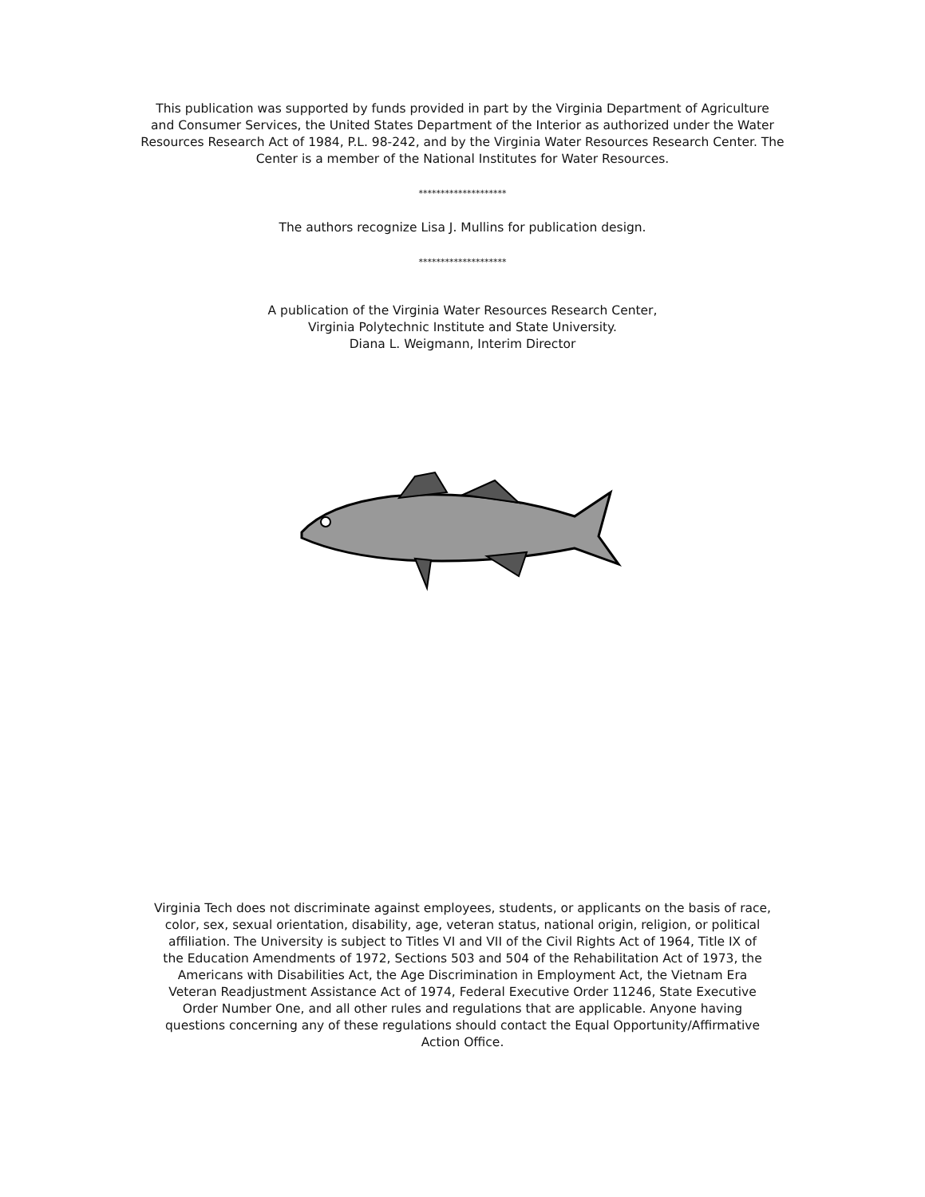This publication was supported by funds provided in part by the Virginia Department of Agriculture
and Consumer Services, the United States Department of the Interior as authorized under the Water
Resources Research Act of 1984, P.L. 98-242, and by the Virginia Water Resources Research Center. The
Center is a member of the National Institutes for Water Resources.
********************
The authors recognize Lisa J. Mullins for publication design.
********************
A publication of the Virginia Water Resources Research Center,
Virginia Polytechnic Institute and State University.
Diana L. Weigmann, Interim Director
Virginia Tech does not discriminate against employees, students, or applicants on the basis of race,
color, sex, sexual orientation, disability, age, veteran status, national origin, religion, or political
affiliation. The University is subject to Titles VI and VII of the Civil Rights Act of 1964, Title IX of
the Education Amendments of 1972, Sections 503 and 504 of the Rehabilitation Act of 1973, the
Americans with Disabilities Act, the Age Discrimination in Employment Act, the Vietnam Era
Veteran Readjustment Assistance Act of 1974, Federal Executive Order 11246, State Executive
Order Number One, and all other rules and regulations that are applicable. Anyone having
questions concerning any of these regulations should contact the Equal Opportunity/Affirmative
Action Office.